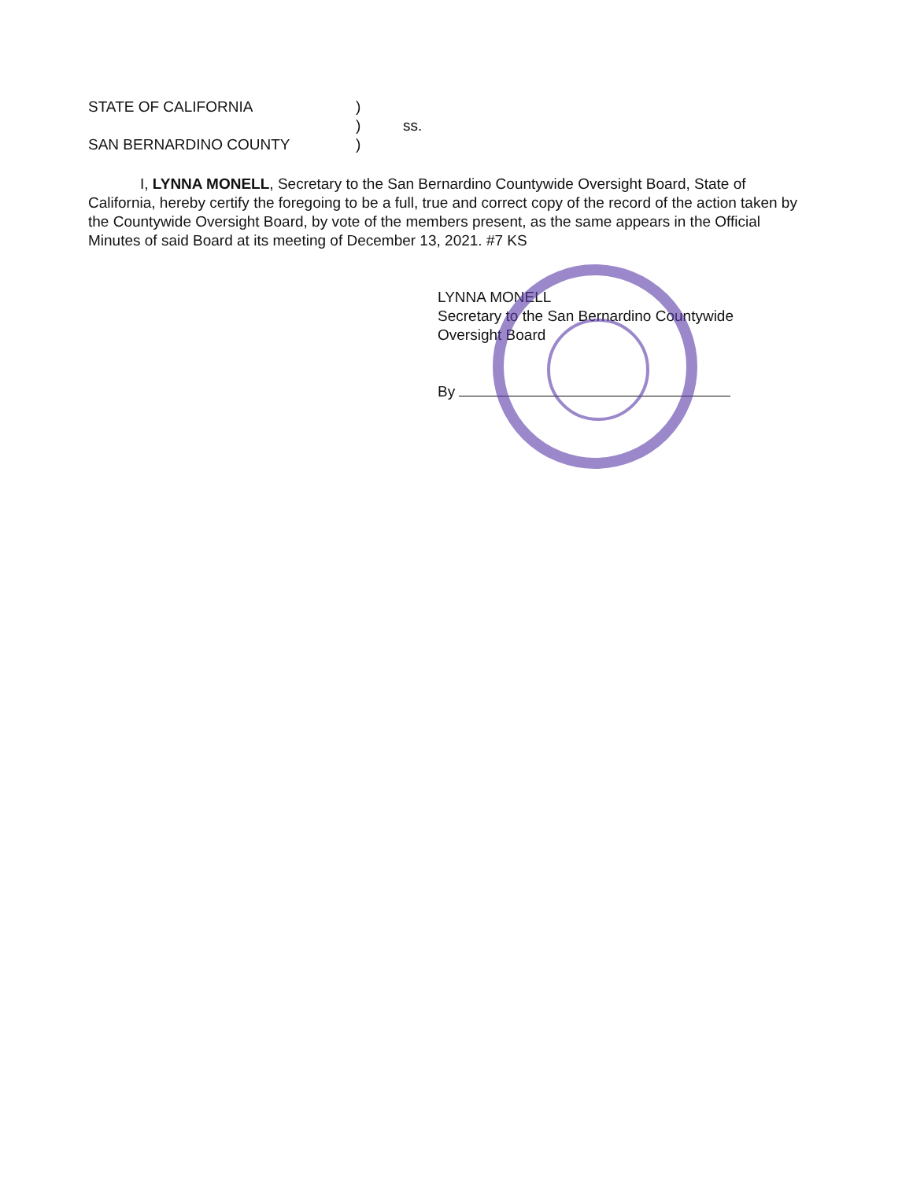STATE OF CALIFORNIA)
) ss.
SAN BERNARDINO COUNTY)
I, LYNNA MONELL, Secretary to the San Bernardino Countywide Oversight Board, State of California, hereby certify the foregoing to be a full, true and correct copy of the record of the action taken by the Countywide Oversight Board, by vote of the members present, as the same appears in the Official Minutes of said Board at its meeting of December 13, 2021. #7 KS
LYNNA MONELL
Secretary to the San Bernardino Countywide
Oversight Board
By